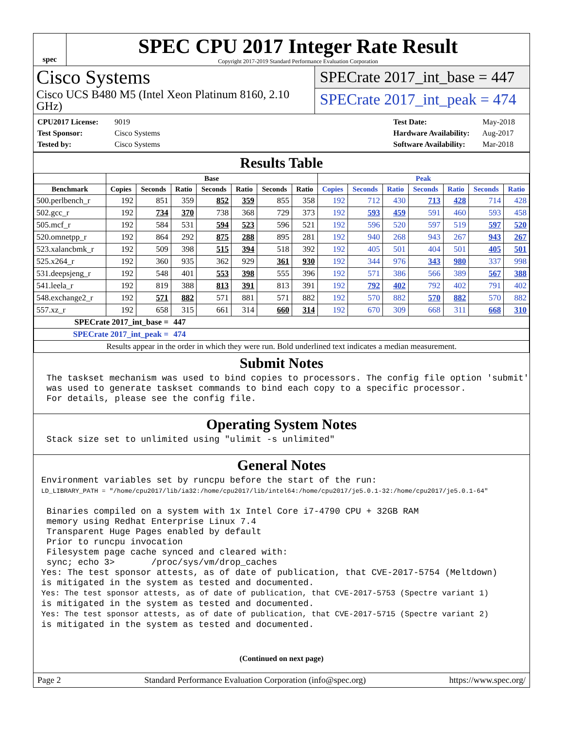spec
SPEC CPU 2017 Integer Rate Result
Copyright 2017-2019 Standard Performance Evaluation Corporation
Cisco Systems
Cisco UCS B480 M5 (Intel Xeon Platinum 8160, 2.10 GHz)
SPECrate 2017_int_base = 447
SPECrate 2017_int_peak = 474
CPU2017 License: 9019
Test Sponsor: Cisco Systems
Tested by: Cisco Systems
Test Date: May-2018
Hardware Availability: Aug-2017
Software Availability: Mar-2018
Results Table
| | Base | | | | | | | Peak | | | | | | |
| --- | --- | --- | --- | --- | --- | --- | --- | --- | --- | --- | --- | --- | --- | --- |
| Benchmark | Copies | Seconds | Ratio | Seconds | Ratio | Seconds | Ratio | Copies | Seconds | Ratio | Seconds | Ratio | Seconds | Ratio |
| 500.perlbench_r | 192 | 851 | 359 | 852 | 359 | 855 | 358 | 192 | 712 | 430 | 713 | 428 | 714 | 428 |
| 502.gcc_r | 192 | 734 | 370 | 738 | 368 | 729 | 373 | 192 | 593 | 459 | 591 | 460 | 593 | 458 |
| 505.mcf_r | 192 | 584 | 531 | 594 | 523 | 596 | 521 | 192 | 596 | 520 | 597 | 519 | 597 | 520 |
| 520.omnetpp_r | 192 | 864 | 292 | 875 | 288 | 895 | 281 | 192 | 940 | 268 | 943 | 267 | 943 | 267 |
| 523.xalancbmk_r | 192 | 509 | 398 | 515 | 394 | 518 | 392 | 192 | 405 | 501 | 404 | 501 | 405 | 501 |
| 525.x264_r | 192 | 360 | 935 | 362 | 929 | 361 | 930 | 192 | 344 | 976 | 343 | 980 | 337 | 998 |
| 531.deepsjeng_r | 192 | 548 | 401 | 553 | 398 | 555 | 396 | 192 | 571 | 386 | 566 | 389 | 567 | 388 |
| 541.leela_r | 192 | 819 | 388 | 813 | 391 | 813 | 391 | 192 | 792 | 402 | 792 | 402 | 791 | 402 |
| 548.exchange2_r | 192 | 571 | 882 | 571 | 881 | 571 | 882 | 192 | 570 | 882 | 570 | 882 | 570 | 882 |
| 557.xz_r | 192 | 658 | 315 | 661 | 314 | 660 | 314 | 192 | 670 | 309 | 668 | 311 | 668 | 310 |
| SPECrate 2017_int_base = | | | 447 | | | | | | | | | | | |
| SPECrate 2017_int_peak = | | | 474 | | | | | | | | | | | |
| Results appear in the order in which they were run. Bold underlined text indicates a median measurement. | | | | | | | | | | | | | | |
Submit Notes
 The taskset mechanism was used to bind copies to processors. The config file option 'submit'
 was used to generate taskset commands to bind each copy to a specific processor.
 For details, please see the config file.
Operating System Notes
 Stack size set to unlimited using "ulimit -s unlimited"
General Notes
Environment variables set by runcpu before the start of the run:
LD_LIBRARY_PATH = "/home/cpu2017/lib/ia32:/home/cpu2017/lib/intel64:/home/cpu2017/je5.0.1-32:/home/cpu2017/je5.0.1-64"

 Binaries compiled on a system with 1x Intel Core i7-4790 CPU + 32GB RAM
 memory using Redhat Enterprise Linux 7.4
 Transparent Huge Pages enabled by default
 Prior to runcpu invocation
 Filesystem page cache synced and cleared with:
 sync; echo 3>       /proc/sys/vm/drop_caches
Yes: The test sponsor attests, as of date of publication, that CVE-2017-5754 (Meltdown)
is mitigated in the system as tested and documented.
Yes: The test sponsor attests, as of date of publication, that CVE-2017-5753 (Spectre variant 1)
is mitigated in the system as tested and documented.
Yes: The test sponsor attests, as of date of publication, that CVE-2017-5715 (Spectre variant 2)
is mitigated in the system as tested and documented.
(Continued on next page)
Page 2 Standard Performance Evaluation Corporation (info@spec.org) https://www.spec.org/